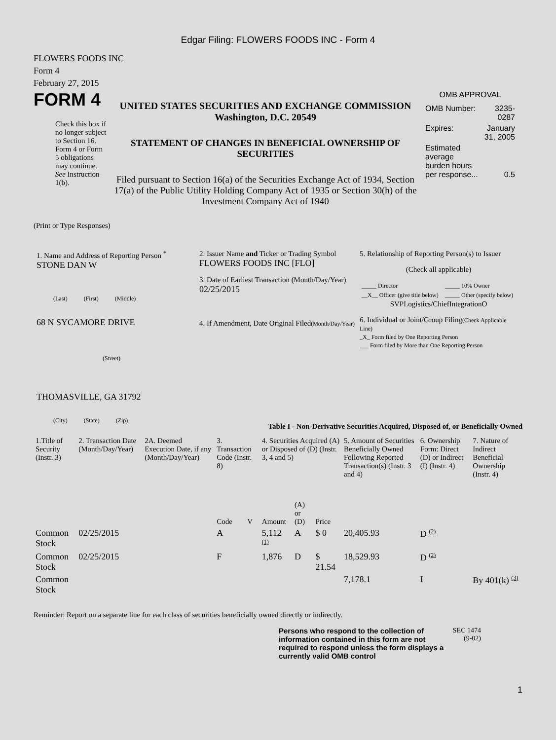Edgar Filing: FLOWERS FOODS INC - Form 4
FLOWERS FOODS INC
Form 4
February 27, 2015
FORM 4
Check this box if no longer subject to Section 16. Form 4 or Form 5 obligations may continue. See Instruction 1(b).
UNITED STATES SECURITIES AND EXCHANGE COMMISSION
Washington, D.C. 20549
STATEMENT OF CHANGES IN BENEFICIAL OWNERSHIP OF SECURITIES
Filed pursuant to Section 16(a) of the Securities Exchange Act of 1934, Section 17(a) of the Public Utility Holding Company Act of 1935 or Section 30(h) of the Investment Company Act of 1940
OMB APPROVAL
| OMB Number: | 3235-0287 |
| Expires: | January 31, 2005 |
| Estimated average burden hours per response... | 0.5 |
(Print or Type Responses)
1. Name and Address of Reporting Person <sup>*</sup>
STONE DAN W
(Last) (First) (Middle)
68 N SYCAMORE DRIVE
(Street)
THOMASVILLE, GA 31792
(City) (State) (Zip)
2. Issuer Name and Ticker or Trading Symbol
FLOWERS FOODS INC [FLO]
3. Date of Earliest Transaction (Month/Day/Year)
02/25/2015
4. If Amendment, Date Original Filed(Month/Day/Year)
5. Relationship of Reporting Person(s) to Issuer
(Check all applicable)
| _____ Director | _____ 10% Owner |
| __X__ Officer (give title below) | _____ Other (specify below) |
SVPLogistics/ChiefIntegrationO
6. Individual or Joint/Group Filing(Check Applicable Line)
_X_ Form filed by One Reporting Person
___ Form filed by More than One Reporting Person
Table I - Non-Derivative Securities Acquired, Disposed of, or Beneficially Owned
| 1.Title of Security (Instr. 3) | 2. Transaction Date (Month/Day/Year) | 2A. Deemed Execution Date, if any (Month/Day/Year) | 3. Transaction Code (Instr. 8) | | 4. Securities Acquired (A) or Disposed of (D) (Instr. 3, 4 and 5) | | | 5. Amount of Securities Beneficially Owned Following Reported Transaction(s) (Instr. 3 and 4) | 6. Ownership Form: Direct (D) or Indirect (I) (Instr. 4) | 7. Nature of Indirect Beneficial Ownership (Instr. 4) |
| --- | --- | --- | --- | --- | --- | --- | --- | --- | --- | --- |
| | | | Code | V | Amount | (A) or (D) | Price | | | |
| Common Stock | 02/25/2015 | | A | | 5,112 <sup>(1)</sup> | A | $ 0 | 20,405.93 | D <sup>(2)</sup> | |
| Common Stock | 02/25/2015 | | F | | 1,876 | D | $ 21.54 | 18,529.93 | D <sup>(2)</sup> | |
| Common Stock | | | | | | | | 7,178.1 | I | By 401(k) <sup>(3)</sup> |
Reminder: Report on a separate line for each class of securities beneficially owned directly or indirectly.
Persons who respond to the collection of information contained in this form are not required to respond unless the form displays a currently valid OMB control
SEC 1474 (9-02)
1